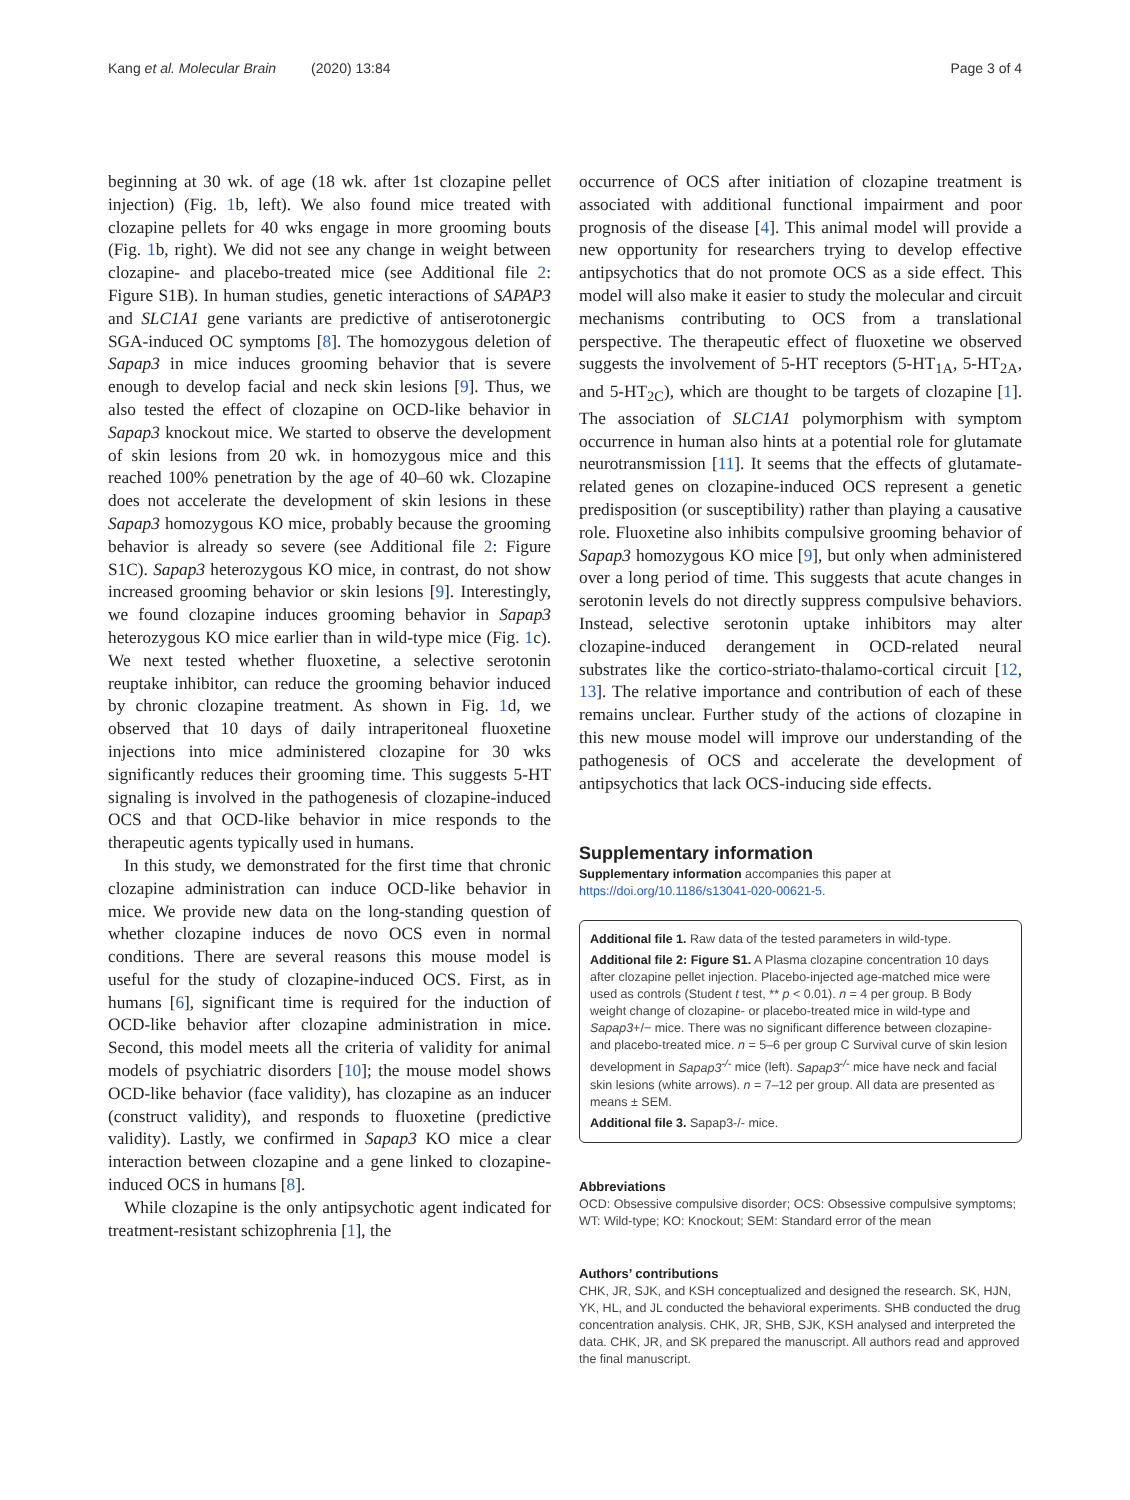Kang et al. Molecular Brain (2020) 13:84 Page 3 of 4
beginning at 30 wk. of age (18 wk. after 1st clozapine pellet injection) (Fig. 1b, left). We also found mice treated with clozapine pellets for 40 wks engage in more grooming bouts (Fig. 1b, right). We did not see any change in weight between clozapine- and placebo-treated mice (see Additional file 2: Figure S1B). In human studies, genetic interactions of SAPAP3 and SLC1A1 gene variants are predictive of antiserotonergic SGA-induced OC symptoms [8]. The homozygous deletion of Sapap3 in mice induces grooming behavior that is severe enough to develop facial and neck skin lesions [9]. Thus, we also tested the effect of clozapine on OCD-like behavior in Sapap3 knockout mice. We started to observe the development of skin lesions from 20 wk. in homozygous mice and this reached 100% penetration by the age of 40–60 wk. Clozapine does not accelerate the development of skin lesions in these Sapap3 homozygous KO mice, probably because the grooming behavior is already so severe (see Additional file 2: Figure S1C). Sapap3 heterozygous KO mice, in contrast, do not show increased grooming behavior or skin lesions [9]. Interestingly, we found clozapine induces grooming behavior in Sapap3 heterozygous KO mice earlier than in wild-type mice (Fig. 1c). We next tested whether fluoxetine, a selective serotonin reuptake inhibitor, can reduce the grooming behavior induced by chronic clozapine treatment. As shown in Fig. 1d, we observed that 10 days of daily intraperitoneal fluoxetine injections into mice administered clozapine for 30 wks significantly reduces their grooming time. This suggests 5-HT signaling is involved in the pathogenesis of clozapine-induced OCS and that OCD-like behavior in mice responds to the therapeutic agents typically used in humans.
In this study, we demonstrated for the first time that chronic clozapine administration can induce OCD-like behavior in mice. We provide new data on the long-standing question of whether clozapine induces de novo OCS even in normal conditions. There are several reasons this mouse model is useful for the study of clozapine-induced OCS. First, as in humans [6], significant time is required for the induction of OCD-like behavior after clozapine administration in mice. Second, this model meets all the criteria of validity for animal models of psychiatric disorders [10]; the mouse model shows OCD-like behavior (face validity), has clozapine as an inducer (construct validity), and responds to fluoxetine (predictive validity). Lastly, we confirmed in Sapap3 KO mice a clear interaction between clozapine and a gene linked to clozapine-induced OCS in humans [8].
While clozapine is the only antipsychotic agent indicated for treatment-resistant schizophrenia [1], the
occurrence of OCS after initiation of clozapine treatment is associated with additional functional impairment and poor prognosis of the disease [4]. This animal model will provide a new opportunity for researchers trying to develop effective antipsychotics that do not promote OCS as a side effect. This model will also make it easier to study the molecular and circuit mechanisms contributing to OCS from a translational perspective. The therapeutic effect of fluoxetine we observed suggests the involvement of 5-HT receptors (5-HT<sub>1A</sub>, 5-HT<sub>2A</sub>, and 5-HT<sub>2C</sub>), which are thought to be targets of clozapine [1]. The association of SLC1A1 polymorphism with symptom occurrence in human also hints at a potential role for glutamate neurotransmission [11]. It seems that the effects of glutamate-related genes on clozapine-induced OCS represent a genetic predisposition (or susceptibility) rather than playing a causative role. Fluoxetine also inhibits compulsive grooming behavior of Sapap3 homozygous KO mice [9], but only when administered over a long period of time. This suggests that acute changes in serotonin levels do not directly suppress compulsive behaviors. Instead, selective serotonin uptake inhibitors may alter clozapine-induced derangement in OCD-related neural substrates like the cortico-striato-thalamo-cortical circuit [12, 13]. The relative importance and contribution of each of these remains unclear. Further study of the actions of clozapine in this new mouse model will improve our understanding of the pathogenesis of OCS and accelerate the development of antipsychotics that lack OCS-inducing side effects.
Supplementary information
Supplementary information accompanies this paper at https://doi.org/10.1186/s13041-020-00621-5.
Additional file 1. Raw data of the tested parameters in wild-type.
Additional file 2: Figure S1. A Plasma clozapine concentration 10 days after clozapine pellet injection. Placebo-injected age-matched mice were used as controls (Student t test, ** p < 0.01). n = 4 per group. B Body weight change of clozapine- or placebo-treated mice in wild-type and Sapap3+/− mice. There was no significant difference between clozapine- and placebo-treated mice. n = 5–6 per group C Survival curve of skin lesion development in Sapap3<sup>-/-</sup> mice (left). Sapap3<sup>-/-</sup> mice have neck and facial skin lesions (white arrows). n = 7–12 per group. All data are presented as means ± SEM.
Additional file 3. Sapap3-/- mice.
Abbreviations
OCD: Obsessive compulsive disorder; OCS: Obsessive compulsive symptoms; WT: Wild-type; KO: Knockout; SEM: Standard error of the mean
Authors’ contributions
CHK, JR, SJK, and KSH conceptualized and designed the research. SK, HJN, YK, HL, and JL conducted the behavioral experiments. SHB conducted the drug concentration analysis. CHK, JR, SHB, SJK, KSH analysed and interpreted the data. CHK, JR, and SK prepared the manuscript. All authors read and approved the final manuscript.